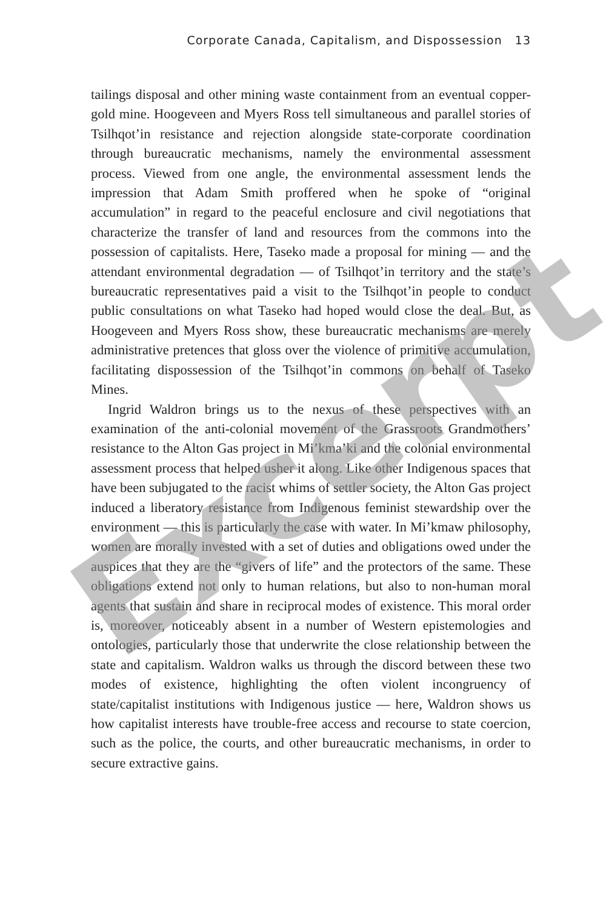Corporate Canada, Capitalism, and Dispossession 13
tailings disposal and other mining waste containment from an eventual copper-gold mine. Hoogeveen and Myers Ross tell simultaneous and parallel stories of Tsilhqot’in resistance and rejection alongside state-corporate coordination through bureaucratic mechanisms, namely the environmental assessment process. Viewed from one angle, the environmental assessment lends the impression that Adam Smith proffered when he spoke of “original accumulation” in regard to the peaceful enclosure and civil negotiations that characterize the transfer of land and resources from the commons into the possession of capitalists. Here, Taseko made a proposal for mining — and the attendant environmental degradation — of Tsilhqot’in territory and the state’s bureaucratic representatives paid a visit to the Tsilhqot’in people to conduct public consultations on what Taseko had hoped would close the deal. But, as Hoogeveen and Myers Ross show, these bureaucratic mechanisms are merely administrative pretences that gloss over the violence of primitive accumulation, facilitating dispossession of the Tsilhqot’in commons on behalf of Taseko Mines.
Ingrid Waldron brings us to the nexus of these perspectives with an examination of the anti-colonial movement of the Grassroots Grandmothers’ resistance to the Alton Gas project in Mi’kma’ki and the colonial environmental assessment process that helped usher it along. Like other Indigenous spaces that have been subjugated to the racist whims of settler society, the Alton Gas project induced a liberatory resistance from Indigenous feminist stewardship over the environment — this is particularly the case with water. In Mi’kmaw philosophy, women are morally invested with a set of duties and obligations owed under the auspices that they are the “givers of life” and the protectors of the same. These obligations extend not only to human relations, but also to non-human moral agents that sustain and share in reciprocal modes of existence. This moral order is, moreover, noticeably absent in a number of Western epistemologies and ontologies, particularly those that underwrite the close relationship between the state and capitalism. Waldron walks us through the discord between these two modes of existence, highlighting the often violent incongruency of state/capitalist institutions with Indigenous justice — here, Waldron shows us how capitalist interests have trouble-free access and recourse to state coercion, such as the police, the courts, and other bureaucratic mechanisms, in order to secure extractive gains.
Excerpt